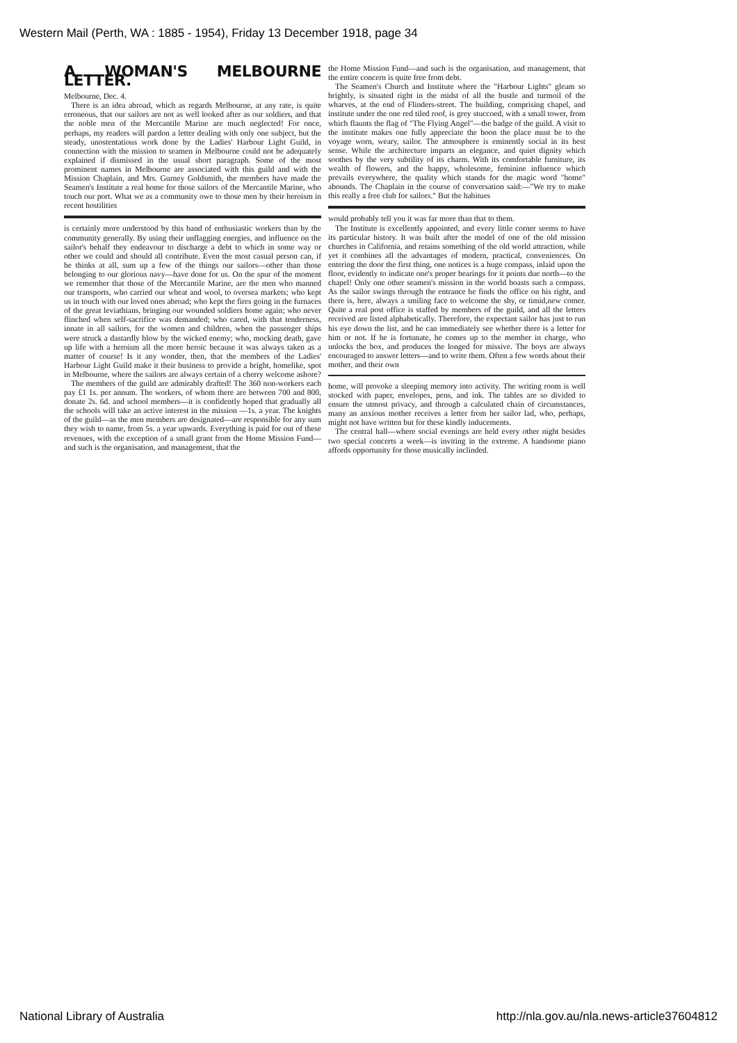Western Mail (Perth, WA : 1885 - 1954), Friday 13 December 1918, page 34
A WOMAN'S MELBOURNE LETTER.
Melbourne, Dec. 4.
There is an idea abroad, which as regards Melbourne, at any rate, is quite erroneous, that our sailors are not as well looked after as our soldiers, and that the noble men of the Mercantile Marine are much neglected! For once, perhaps, my readers will pardon a letter dealing with only one subject, but the steady, unostentatious work done by the Ladies' Harbour Light Guild, in connection with the mission to seamen in Melbourne could not be adequately explained if dismissed in the usual short paragraph. Some of the most prominent names in Melbourne are associated with this guild and with the Mission Chaplain, and Mrs. Gurney Goldsmith, the members have made the Seamen's Institute a real home for those sailors of the Mercantile Marine, who touch our port. What we as a community owe to those men by their heroism in recent hostilities
is certainly more understood by this band of enthusiastic workers than by the community generally. By using their unflagging energies, and influence on the sailor's behalf they endeavour to discharge a debt to which in some way or other we could and should all contribute. Even the most casual person can, if he thinks at all, sum up a few of the things our sailors—other than those belonging to our glorious navy—have done for us. On the spur of the moment we remember that those of the Mercantile Marine, are the men who manned our transports, who carried our wheat and wool, to oversea markets; who kept us in touch with our loved ones abroad; who kept the fires going in the furnaces of the great leviathians, bringing our wounded soldiers home again; who never flinched when self-sacrifice was demanded; who cared, with that tenderness, innate in all sailors, for the women and children, when the passenger ships were struck a dastardly blow by the wicked enemy; who, mocking death, gave up life with a heroism all the more heroic because it was always taken as a matter of course! Is it any wonder, then, that the members of the Ladies' Harbour Light Guild make it their business to provide a bright, homelike, spot in Melbourne, where the sailors are always certain of a cherry welcome ashore?
The members of the guild are admirably drafted! The 360 non-workers each pay £1 1s. per annum. The workers, of whom there are between 700 and 800, donate 2s. 6d. and school members—it is confidently hoped that gradually all the schools will take an active interest in the mission —1s. a year. The knights of the guild—as the men members are designated—are responsible for any sum they wish to name, from 5s. a year upwards. Everything is paid for out of these revenues, with the exception of a small grant from the Home Mission Fund—and such is the organisation, and management, that the
the Home Mission Fund—and such is the organisation, and management, that the entire concern is quite free from debt.
The Seamen's Church and Institute where the "Harbour Lights" gleam so brightly, is situated right in the midst of all the bustle and turmoil of the wharves, at the end of Flinders-street. The building, comprising chapel, and institute under the one red tiled roof, is grey stuccoed, with a small tower, from which flaunts the flag of "The Flying Angel"—the badge of the guild. A visit to the institute makes one fully appreciate the boon the place must be to the voyage worn, weary, sailor. The atmosphere is eminently social in its best sense. While the architecture imparts an elegance, and quiet dignity which soothes by the very subtility of its charm. With its comfortable furniture, its wealth of flowers, and the happy, wholesome, feminine influence which prevails everywhere, the quality which stands for the magic word "home" abounds. The Chaplain in the course of conversation said:—"We try to make this really a free club for sailors." But the habitues
would probably tell you it was far more than that to them.
The Institute is excellently appointed, and every little corner seems to have its particular history. It was built after the model of one of the old mission churches in California, and retains something of the old world attraction, while yet it combines all the advantages of modern, practical, conveniences. On entering the door the first thing, one notices is a huge compass, inlaid upon the floor, evidently to indicate one's proper bearings for it points due north—to the chapel! Only one other seamen's mission in the world boasts such a compass. As the sailor swings through the entrance he finds the office on his right, and there is, here, always a smiling face to welcome the shy, or timid,new comer. Quite a real post office is staffed by members of the guild, and all the letters received are listed alphabetically. Therefore, the expectant sailor has just to run his eye down the list, and he can immediately see whether there is a letter for him or not. If he is fortunate, he comes up to the member in charge, who unlocks the box, and produces the longed for missive. The boys are always encouraged to answer letters—and to write them. Often a few words about their mother, and their own
home, will provoke a sleeping memory into activity. The writing room is well stocked with paper, envelopes, pens, and ink. The tables are so divided to ensure the utmost privacy, and through a calculated chain of circumstances, many an anxious mother receives a letter from her sailor lad, who, perhaps, might not have written but for these kindly inducements.
The central hall—where social evenings are held every other night besides two special concerts a week—is inviting in the extreme. A handsome piano affords opportunity for those musically inclinded.
National Library of Australia http://nla.gov.au/nla.news-article37604812